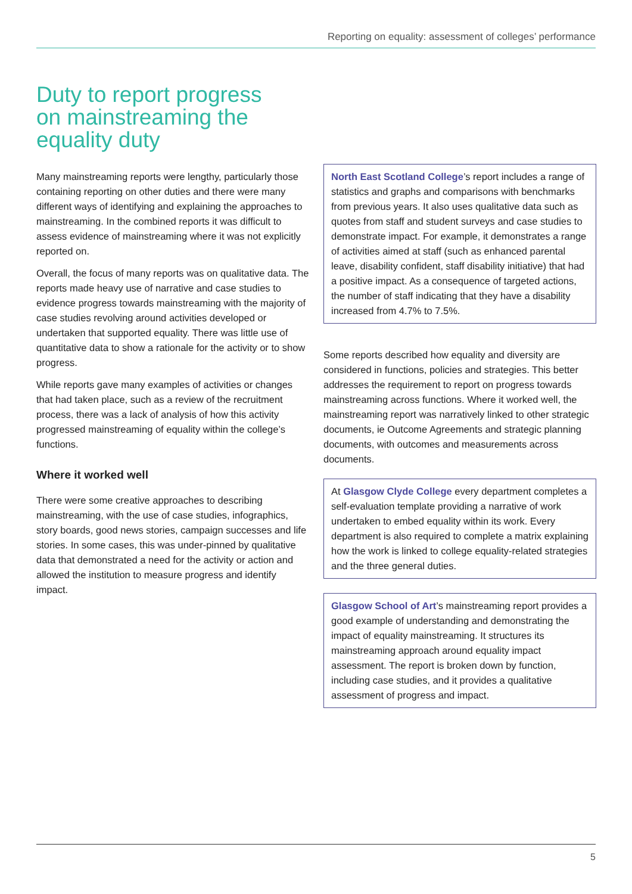Reporting on equality: assessment of colleges’ performance
Duty to report progress on mainstreaming the equality duty
Many mainstreaming reports were lengthy, particularly those containing reporting on other duties and there were many different ways of identifying and explaining the approaches to mainstreaming. In the combined reports it was difficult to assess evidence of mainstreaming where it was not explicitly reported on.
Overall, the focus of many reports was on qualitative data. The reports made heavy use of narrative and case studies to evidence progress towards mainstreaming with the majority of case studies revolving around activities developed or undertaken that supported equality. There was little use of quantitative data to show a rationale for the activity or to show progress.
While reports gave many examples of activities or changes that had taken place, such as a review of the recruitment process, there was a lack of analysis of how this activity progressed mainstreaming of equality within the college’s functions.
Where it worked well
There were some creative approaches to describing mainstreaming, with the use of case studies, infographics, story boards, good news stories, campaign successes and life stories. In some cases, this was under-pinned by qualitative data that demonstrated a need for the activity or action and allowed the institution to measure progress and identify impact.
North East Scotland College’s report includes a range of statistics and graphs and comparisons with benchmarks from previous years. It also uses qualitative data such as quotes from staff and student surveys and case studies to demonstrate impact. For example, it demonstrates a range of activities aimed at staff (such as enhanced parental leave, disability confident, staff disability initiative) that had a positive impact. As a consequence of targeted actions, the number of staff indicating that they have a disability increased from 4.7% to 7.5%.
Some reports described how equality and diversity are considered in functions, policies and strategies. This better addresses the requirement to report on progress towards mainstreaming across functions. Where it worked well, the mainstreaming report was narratively linked to other strategic documents, ie Outcome Agreements and strategic planning documents, with outcomes and measurements across documents.
At Glasgow Clyde College every department completes a self-evaluation template providing a narrative of work undertaken to embed equality within its work. Every department is also required to complete a matrix explaining how the work is linked to college equality-related strategies and the three general duties.
Glasgow School of Art’s mainstreaming report provides a good example of understanding and demonstrating the impact of equality mainstreaming. It structures its mainstreaming approach around equality impact assessment. The report is broken down by function, including case studies, and it provides a qualitative assessment of progress and impact.
5